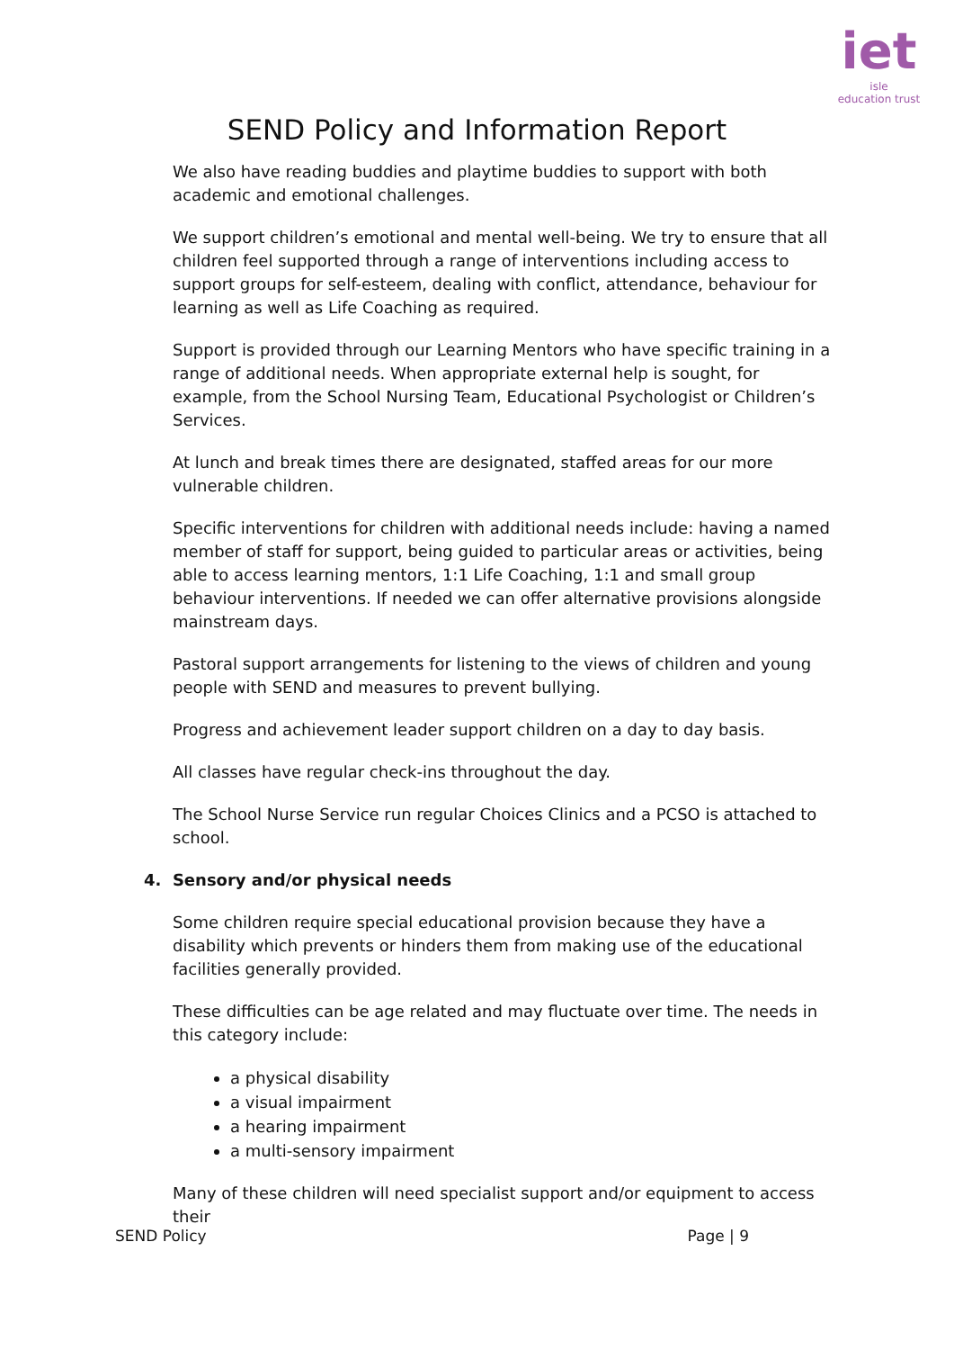iet
isle
education trust
SEND Policy and Information Report
We also have reading buddies and playtime buddies to support with both academic and emotional challenges.
We support children’s emotional and mental well-being. We try to ensure that all children feel supported through a range of interventions including access to support groups for self-esteem, dealing with conflict, attendance, behaviour for learning as well as Life Coaching as required.
Support is provided through our Learning Mentors who have specific training in a range of additional needs. When appropriate external help is sought, for example, from the School Nursing Team, Educational Psychologist or Children’s Services.
At lunch and break times there are designated, staffed areas for our more vulnerable children.
Specific interventions for children with additional needs include: having a named member of staff for support, being guided to particular areas or activities, being able to access learning mentors, 1:1 Life Coaching, 1:1 and small group behaviour interventions. If needed we can offer alternative provisions alongside mainstream days.
Pastoral support arrangements for listening to the views of children and young people with SEND and measures to prevent bullying.
Progress and achievement leader support children on a day to day basis.
All classes have regular check-ins throughout the day.
The School Nurse Service run regular Choices Clinics and a PCSO is attached to school.
4. Sensory and/or physical needs
Some children require special educational provision because they have a disability which prevents or hinders them from making use of the educational facilities generally provided.
These difficulties can be age related and may fluctuate over time. The needs in this category include:
a physical disability
a visual impairment
a hearing impairment
a multi-sensory impairment
Many of these children will need specialist support and/or equipment to access their
SEND Policy Page | 9